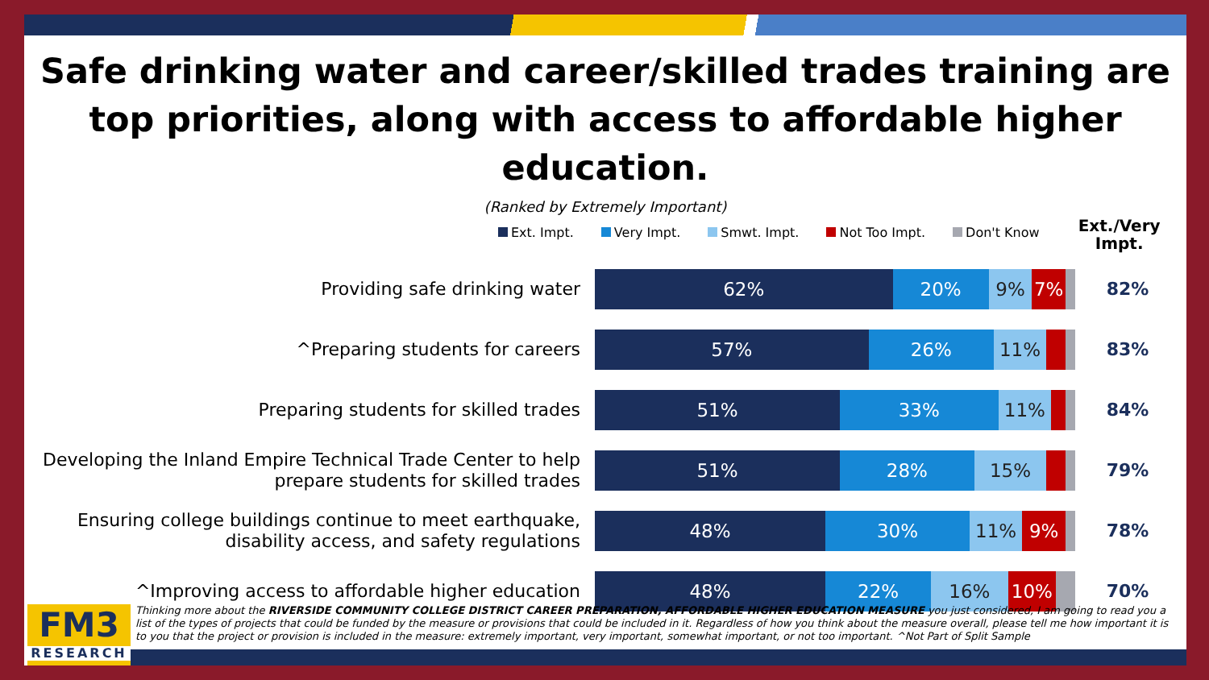Safe drinking water and career/skilled trades training are top priorities, along with access to affordable higher education.
(Ranked by Extremely Important)
Ext. Impt. Very Impt. Smwt. Impt. Not Too Impt. Don't Know Ext./Very Impt.
Providing safe drinking water
62% 20% 9% 7%
82%
^Preparing students for careers
57% 26% 11%
83%
Preparing students for skilled trades
51% 33% 11%
84%
Developing the Inland Empire Technical Trade Center to help prepare students for skilled trades
51% 28% 15%
79%
Ensuring college buildings continue to meet earthquake, disability access, and safety regulations
48% 30% 11% 9%
78%
^Improving access to affordable higher education
48% 22% 16% 10%
70%
FM3
RESEARCH
Thinking more about the RIVERSIDE COMMUNITY COLLEGE DISTRICT CAREER PREPARATION, AFFORDABLE HIGHER EDUCATION MEASURE you just considered, I am going to read you a list of the types of projects that could be funded by the measure or provisions that could be included in it. Regardless of how you think about the measure overall, please tell me how important it is to you that the project or provision is included in the measure: extremely important, very important, somewhat important, or not too important. ^Not Part of Split Sample